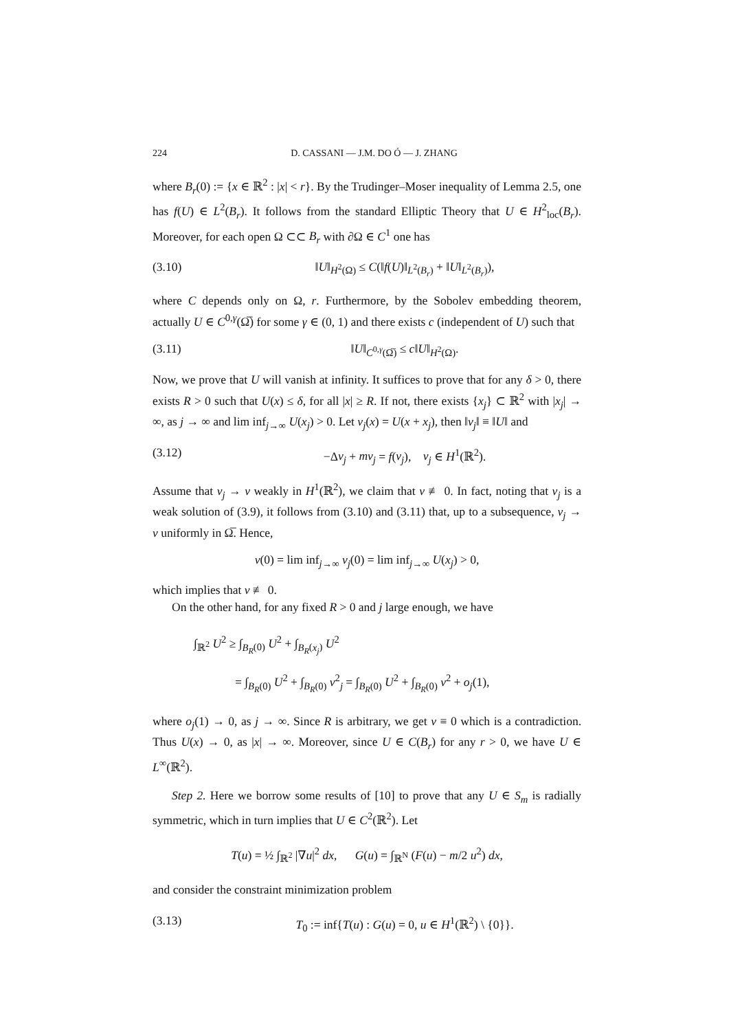224 D. CASSANI — J.M. DO Ó — J. ZHANG
where B<sub>r</sub>(0) := {x ∈ ℝ<sup>2</sup> : |x| < r}. By the Trudinger–Moser inequality of Lemma 2.5, one has f(U) ∈ L<sup>2</sup>(B<sub>r</sub>). It follows from the standard Elliptic Theory that U ∈ H<sup>2</sup><sub>loc</sub>(B<sub>r</sub>). Moreover, for each open Ω ⊂⊂ B<sub>r</sub> with ∂Ω ∈ C<sup>1</sup> one has
(3.10) ‖U‖<sub>H<sup>2</sup>(Ω)</sub> ≤ C(‖f(U)‖<sub>L<sup>2</sup>(B<sub>r</sub>)</sub> + ‖U‖<sub>L<sup>2</sup>(B<sub>r</sub>)</sub>),
where C depends only on Ω, r. Furthermore, by the Sobolev embedding theorem, actually U ∈ C<sup>0,γ</sup>(Ω̅) for some γ ∈ (0, 1) and there exists c (independent of U) such that
(3.11) ‖U‖<sub>C<sup>0,γ</sup>(Ω̅)</sub> ≤ c‖U‖<sub>H<sup>2</sup>(Ω)</sub>.
Now, we prove that U will vanish at infinity. It suffices to prove that for any δ > 0, there exists R > 0 such that U(x) ≤ δ, for all |x| ≥ R. If not, there exists {x<sub>j</sub>} ⊂ ℝ<sup>2</sup> with |x<sub>j</sub>| → ∞, as j → ∞ and lim inf<sub>j→∞</sub> U(x<sub>j</sub>) > 0. Let v<sub>j</sub>(x) = U(x + x<sub>j</sub>), then ‖v<sub>j</sub>‖ ≡ ‖U‖ and
(3.12) −Δv<sub>j</sub> + mv<sub>j</sub> = f(v<sub>j</sub>), v<sub>j</sub> ∈ H<sup>1</sup>(ℝ<sup>2</sup>).
Assume that v<sub>j</sub> → v weakly in H<sup>1</sup>(ℝ<sup>2</sup>), we claim that v ≢ 0. In fact, noting that v<sub>j</sub> is a weak solution of (3.9), it follows from (3.10) and (3.11) that, up to a subsequence, v<sub>j</sub> → v uniformly in Ω̅. Hence,
v(0) = lim inf<sub>j→∞</sub> v<sub>j</sub>(0) = lim inf<sub>j→∞</sub> U(x<sub>j</sub>) > 0,
which implies that v ≢ 0.
On the other hand, for any fixed R > 0 and j large enough, we have
∫<sub>ℝ<sup>2</sup></sub> U<sup>2</sup> ≥ ∫<sub>B<sub>R</sub>(0)</sub> U<sup>2</sup> + ∫<sub>B<sub>R</sub>(x<sub>j</sub>)</sub> U<sup>2</sup>
= ∫<sub>B<sub>R</sub>(0)</sub> U<sup>2</sup> + ∫<sub>B<sub>R</sub>(0)</sub> v<sup>2</sup><sub>j</sub> = ∫<sub>B<sub>R</sub>(0)</sub> U<sup>2</sup> + ∫<sub>B<sub>R</sub>(0)</sub> v<sup>2</sup> + o<sub>j</sub>(1),
where o<sub>j</sub>(1) → 0, as j → ∞. Since R is arbitrary, we get v ≡ 0 which is a contradiction. Thus U(x) → 0, as |x| → ∞. Moreover, since U ∈ C(B<sub>r</sub>) for any r > 0, we have U ∈ L<sup>∞</sup>(ℝ<sup>2</sup>).
Step 2. Here we borrow some results of [10] to prove that any U ∈ S<sub>m</sub> is radially symmetric, which in turn implies that U ∈ C<sup>2</sup>(ℝ<sup>2</sup>). Let
T(u) = ½ ∫<sub>ℝ<sup>2</sup></sub> |∇u|<sup>2</sup> dx, G(u) = ∫<sub>ℝ<sup>N</sup></sub> (F(u) − m/2 u<sup>2</sup>) dx,
and consider the constraint minimization problem
(3.13) T<sub>0</sub> := inf{T(u) : G(u) = 0, u ∈ H<sup>1</sup>(ℝ<sup>2</sup>) \ {0}}.